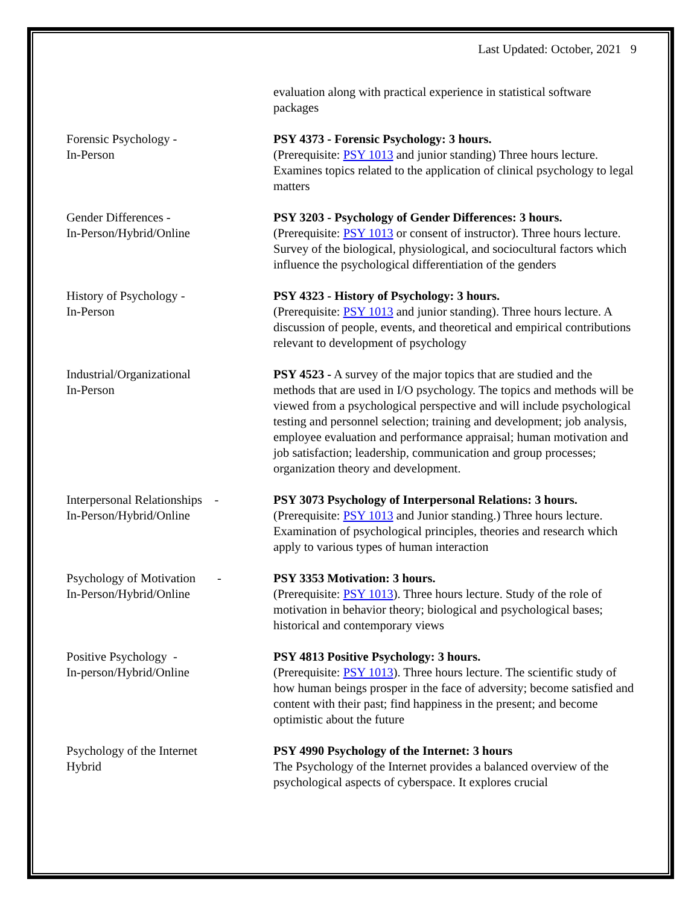Last Updated: October, 2021 9
| | evaluation along with practical experience in statistical software packages |
| Forensic Psychology - In-Person | PSY 4373 - Forensic Psychology: 3 hours. (Prerequisite: PSY 1013 and junior standing) Three hours lecture. Examines topics related to the application of clinical psychology to legal matters |
| Gender Differences - In-Person/Hybrid/Online | PSY 3203 - Psychology of Gender Differences: 3 hours. (Prerequisite: PSY 1013 or consent of instructor). Three hours lecture. Survey of the biological, physiological, and sociocultural factors which influence the psychological differentiation of the genders |
| History of Psychology - In-Person | PSY 4323 - History of Psychology: 3 hours. (Prerequisite: PSY 1013 and junior standing). Three hours lecture. A discussion of people, events, and theoretical and empirical contributions relevant to development of psychology |
| Industrial/Organizational In-Person | PSY 4523 - A survey of the major topics that are studied and the methods that are used in I/O psychology. The topics and methods will be viewed from a psychological perspective and will include psychological testing and personnel selection; training and development; job analysis, employee evaluation and performance appraisal; human motivation and job satisfaction; leadership, communication and group processes; organization theory and development. |
| Interpersonal Relationships - In-Person/Hybrid/Online | PSY 3073 Psychology of Interpersonal Relations: 3 hours. (Prerequisite: PSY 1013 and Junior standing.) Three hours lecture. Examination of psychological principles, theories and research which apply to various types of human interaction |
| Psychology of Motivation - In-Person/Hybrid/Online | PSY 3353 Motivation: 3 hours. (Prerequisite: PSY 1013 ). Three hours lecture. Study of the role of motivation in behavior theory; biological and psychological bases; historical and contemporary views |
| Positive Psychology - In-person/Hybrid/Online | PSY 4813 Positive Psychology: 3 hours. (Prerequisite: PSY 1013 ). Three hours lecture. The scientific study of how human beings prosper in the face of adversity; become satisfied and content with their past; find happiness in the present; and become optimistic about the future |
| Psychology of the Internet Hybrid | PSY 4990 Psychology of the Internet: 3 hours The Psychology of the Internet provides a balanced overview of the psychological aspects of cyberspace. It explores crucial |